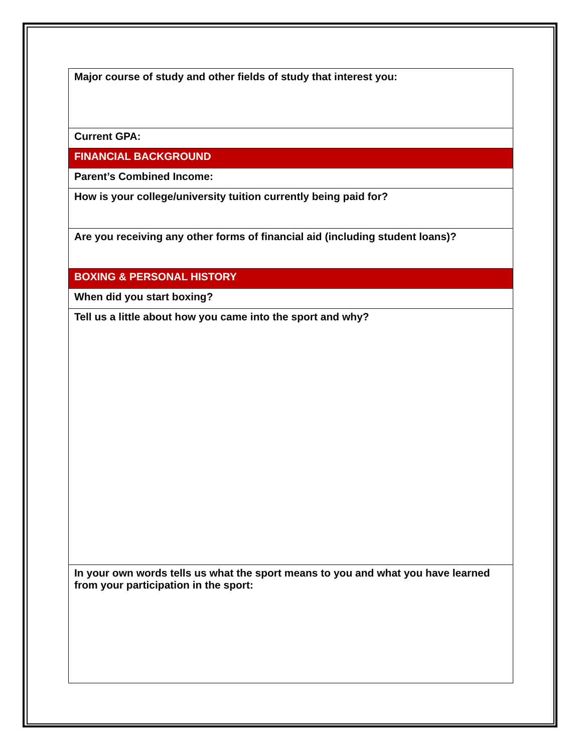| Major course of study and other fields of study that interest you: |
| Current GPA: |
| FINANCIAL BACKGROUND |
| Parent’s Combined Income: |
| How is your college/university tuition currently being paid for? |
| Are you receiving any other forms of financial aid (including student loans)? |
| BOXING & PERSONAL HISTORY |
| When did you start boxing? |
| Tell us a little about how you came into the sport and why? |
| In your own words tells us what the sport means to you and what you have learned from your participation in the sport: |